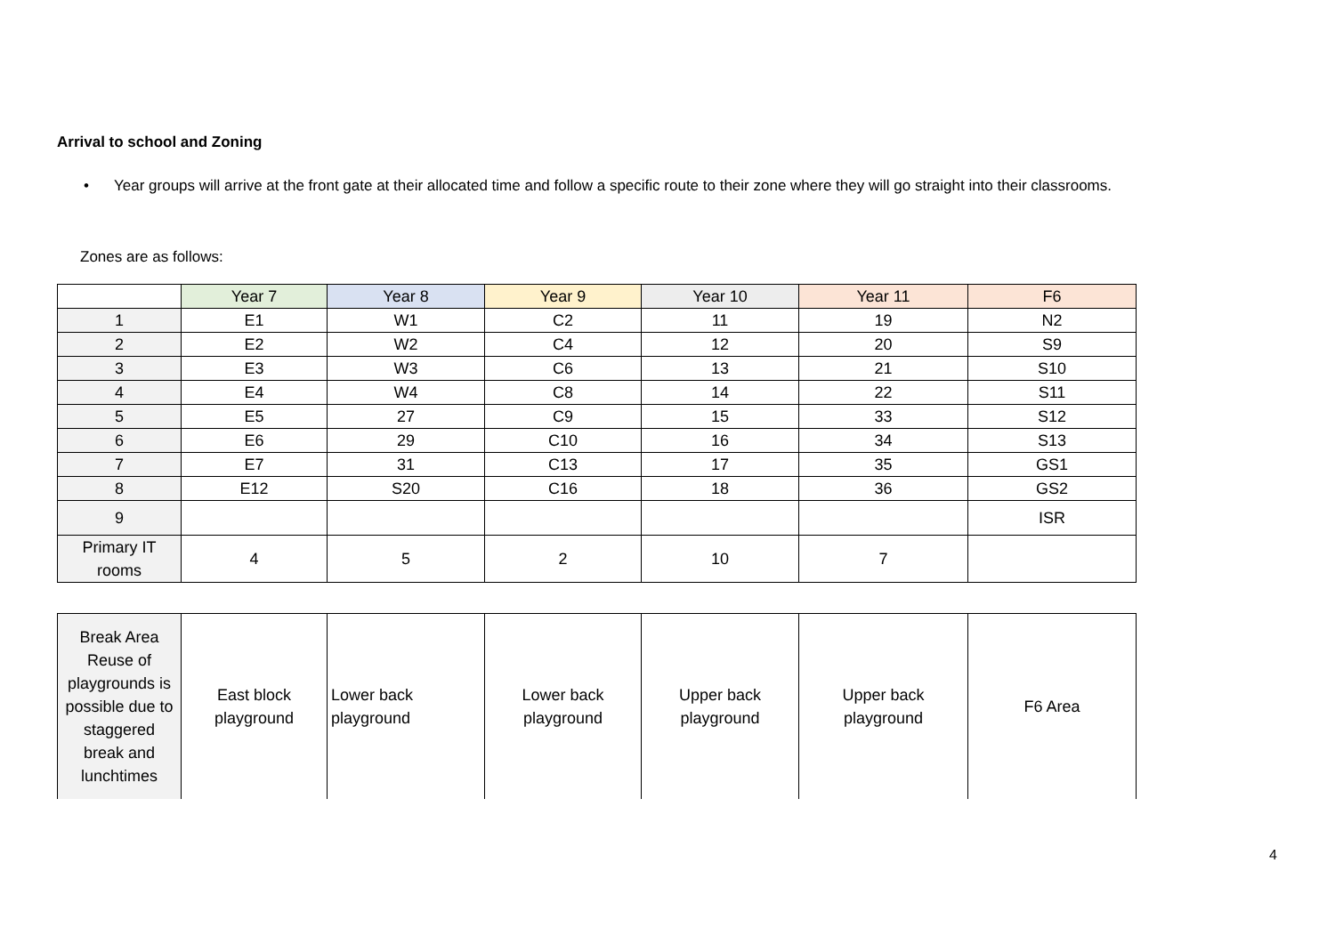Arrival to school and Zoning
•
Year groups will arrive at the front gate at their allocated time and follow a specific route to their zone where they will go straight into their classrooms.
Zones are as follows:
| | Year 7 | Year 8 | Year 9 | Year 10 | Year 11 | F6 |
| 1 | E1 | W1 | C2 | 11 | 19 | N2 |
| 2 | E2 | W2 | C4 | 12 | 20 | S9 |
| 3 | E3 | W3 | C6 | 13 | 21 | S10 |
| 4 | E4 | W4 | C8 | 14 | 22 | S11 |
| 5 | E5 | 27 | C9 | 15 | 33 | S12 |
| 6 | E6 | 29 | C10 | 16 | 34 | S13 |
| 7 | E7 | 31 | C13 | 17 | 35 | GS1 |
| 8 | E12 | S20 | C16 | 18 | 36 | GS2 |
| 9 | | | | | | ISR |
| Primary IT rooms | 4 | 5 | 2 | 10 | 7 | |
| Break Area Reuse of playgrounds is possible due to staggered break and lunchtimes | East block playground | Lower back playground | Lower back playground | Upper back playground | Upper back playground | F6 Area |
4